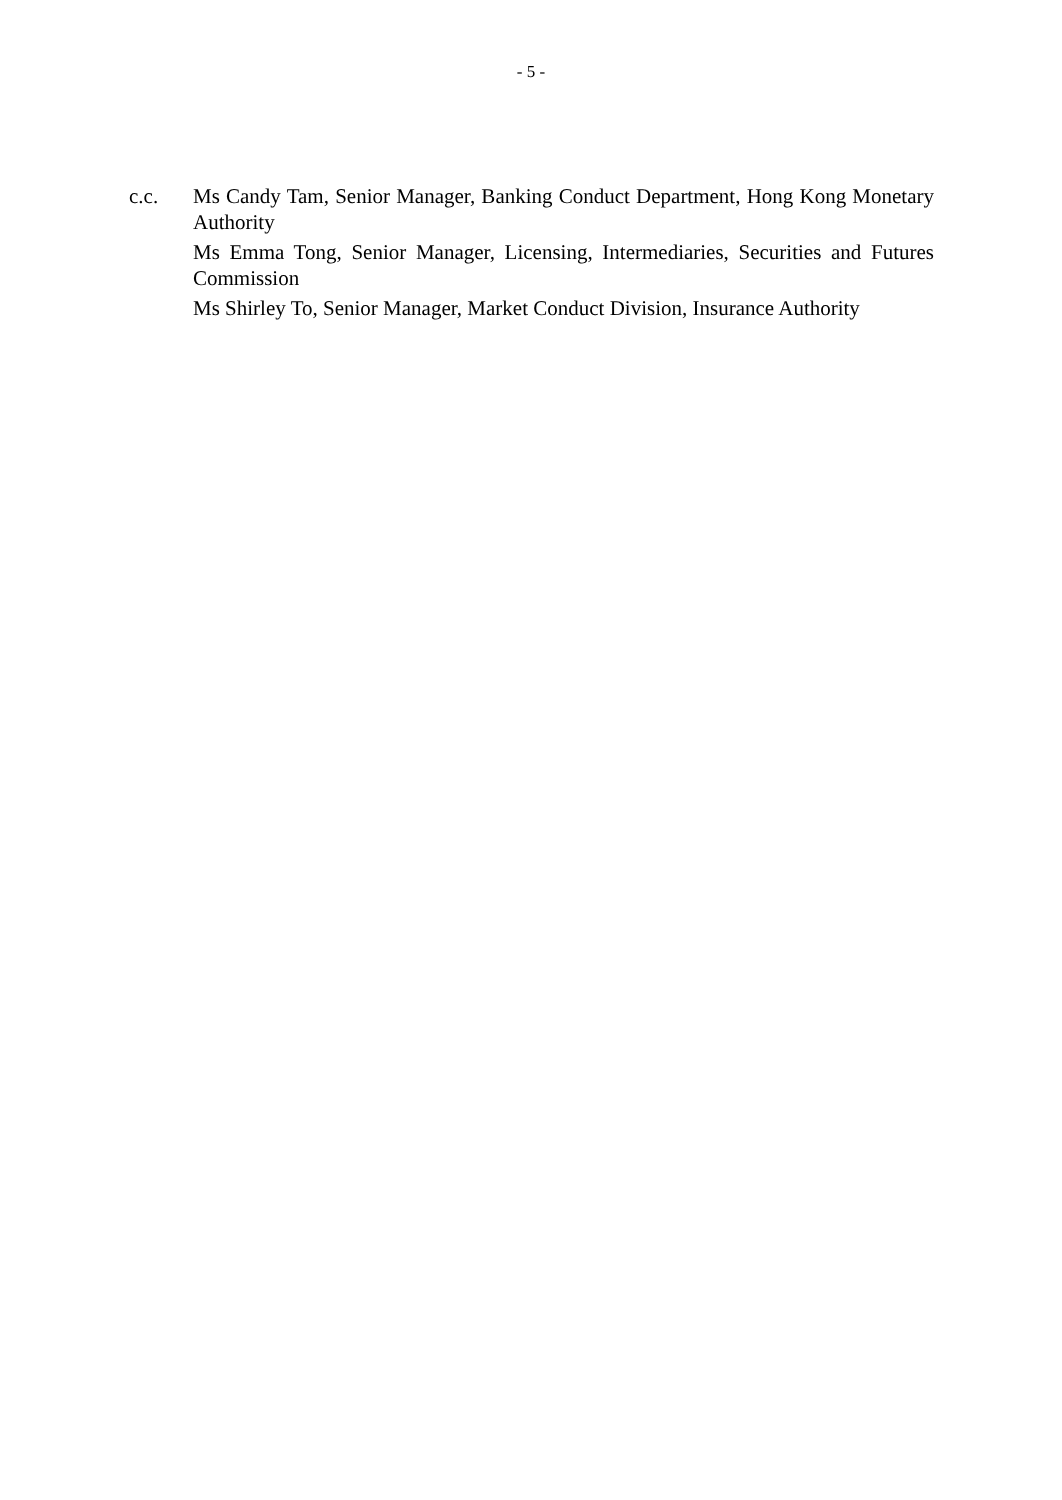- 5 -
c.c. Ms Candy Tam, Senior Manager, Banking Conduct Department, Hong Kong Monetary Authority
Ms Emma Tong, Senior Manager, Licensing, Intermediaries, Securities and Futures Commission
Ms Shirley To, Senior Manager, Market Conduct Division, Insurance Authority